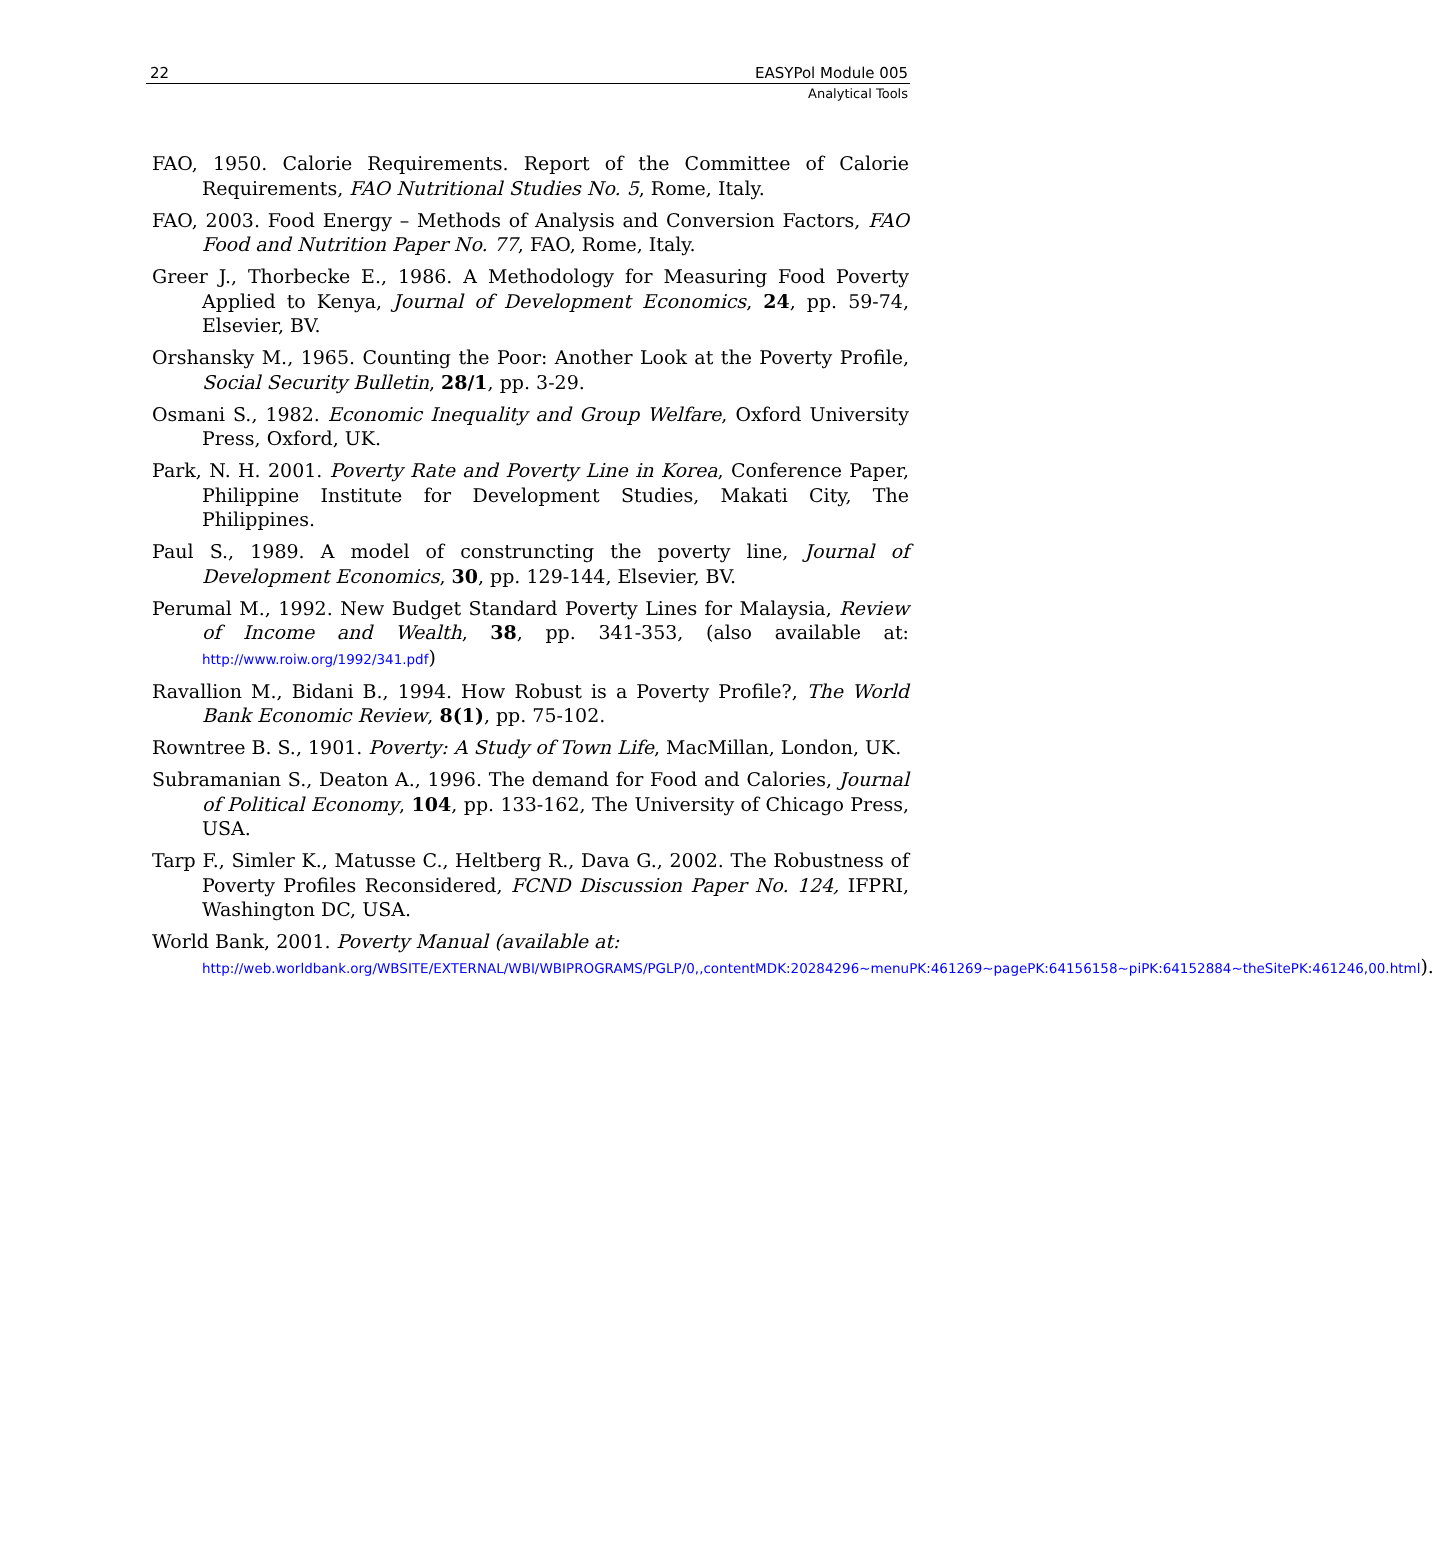22 EASYPol Module 005
Analytical Tools
FAO, 1950. Calorie Requirements. Report of the Committee of Calorie Requirements, FAO Nutritional Studies No. 5, Rome, Italy.
FAO, 2003. Food Energy – Methods of Analysis and Conversion Factors, FAO Food and Nutrition Paper No. 77, FAO, Rome, Italy.
Greer J., Thorbecke E., 1986. A Methodology for Measuring Food Poverty Applied to Kenya, Journal of Development Economics, 24, pp. 59-74, Elsevier, BV.
Orshansky M., 1965. Counting the Poor: Another Look at the Poverty Profile, Social Security Bulletin, 28/1, pp. 3-29.
Osmani S., 1982. Economic Inequality and Group Welfare, Oxford University Press, Oxford, UK.
Park, N. H. 2001. Poverty Rate and Poverty Line in Korea, Conference Paper, Philippine Institute for Development Studies, Makati City, The Philippines.
Paul S., 1989. A model of construncting the poverty line, Journal of Development Economics, 30, pp. 129-144, Elsevier, BV.
Perumal M., 1992. New Budget Standard Poverty Lines for Malaysia, Review of Income and Wealth, 38, pp. 341-353, (also available at: http://www.roiw.org/1992/341.pdf)
Ravallion M., Bidani B., 1994. How Robust is a Poverty Profile?, The World Bank Economic Review, 8(1), pp. 75-102.
Rowntree B. S., 1901. Poverty: A Study of Town Life, MacMillan, London, UK.
Subramanian S., Deaton A., 1996. The demand for Food and Calories, Journal of Political Economy, 104, pp. 133-162, The University of Chicago Press, USA.
Tarp F., Simler K., Matusse C., Heltberg R., Dava G., 2002. The Robustness of Poverty Profiles Reconsidered, FCND Discussion Paper No. 124, IFPRI, Washington DC, USA.
World Bank, 2001. Poverty Manual (available at:
http://web.worldbank.org/WBSITE/EXTERNAL/WBI/WBIPROGRAMS/PGLP/0,,contentMDK:20284296~menuPK:461269~pagePK:64156158~piPK:64152884~theSitePK:461246,00.html).